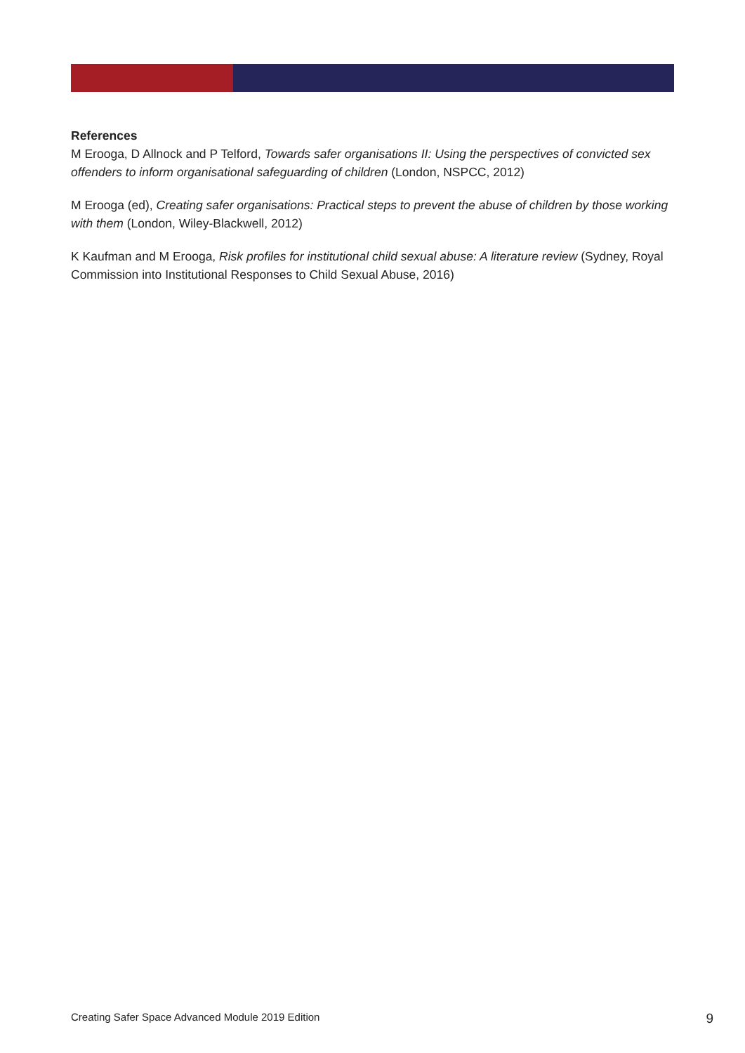References
M Erooga, D Allnock and P Telford, Towards safer organisations II: Using the perspectives of convicted sex offenders to inform organisational safeguarding of children (London, NSPCC, 2012)
M Erooga (ed), Creating safer organisations: Practical steps to prevent the abuse of children by those working with them (London, Wiley-Blackwell, 2012)
K Kaufman and M Erooga, Risk profiles for institutional child sexual abuse: A literature review (Sydney, Royal Commission into Institutional Responses to Child Sexual Abuse, 2016)
Creating Safer Space Advanced Module 2019 Edition 9